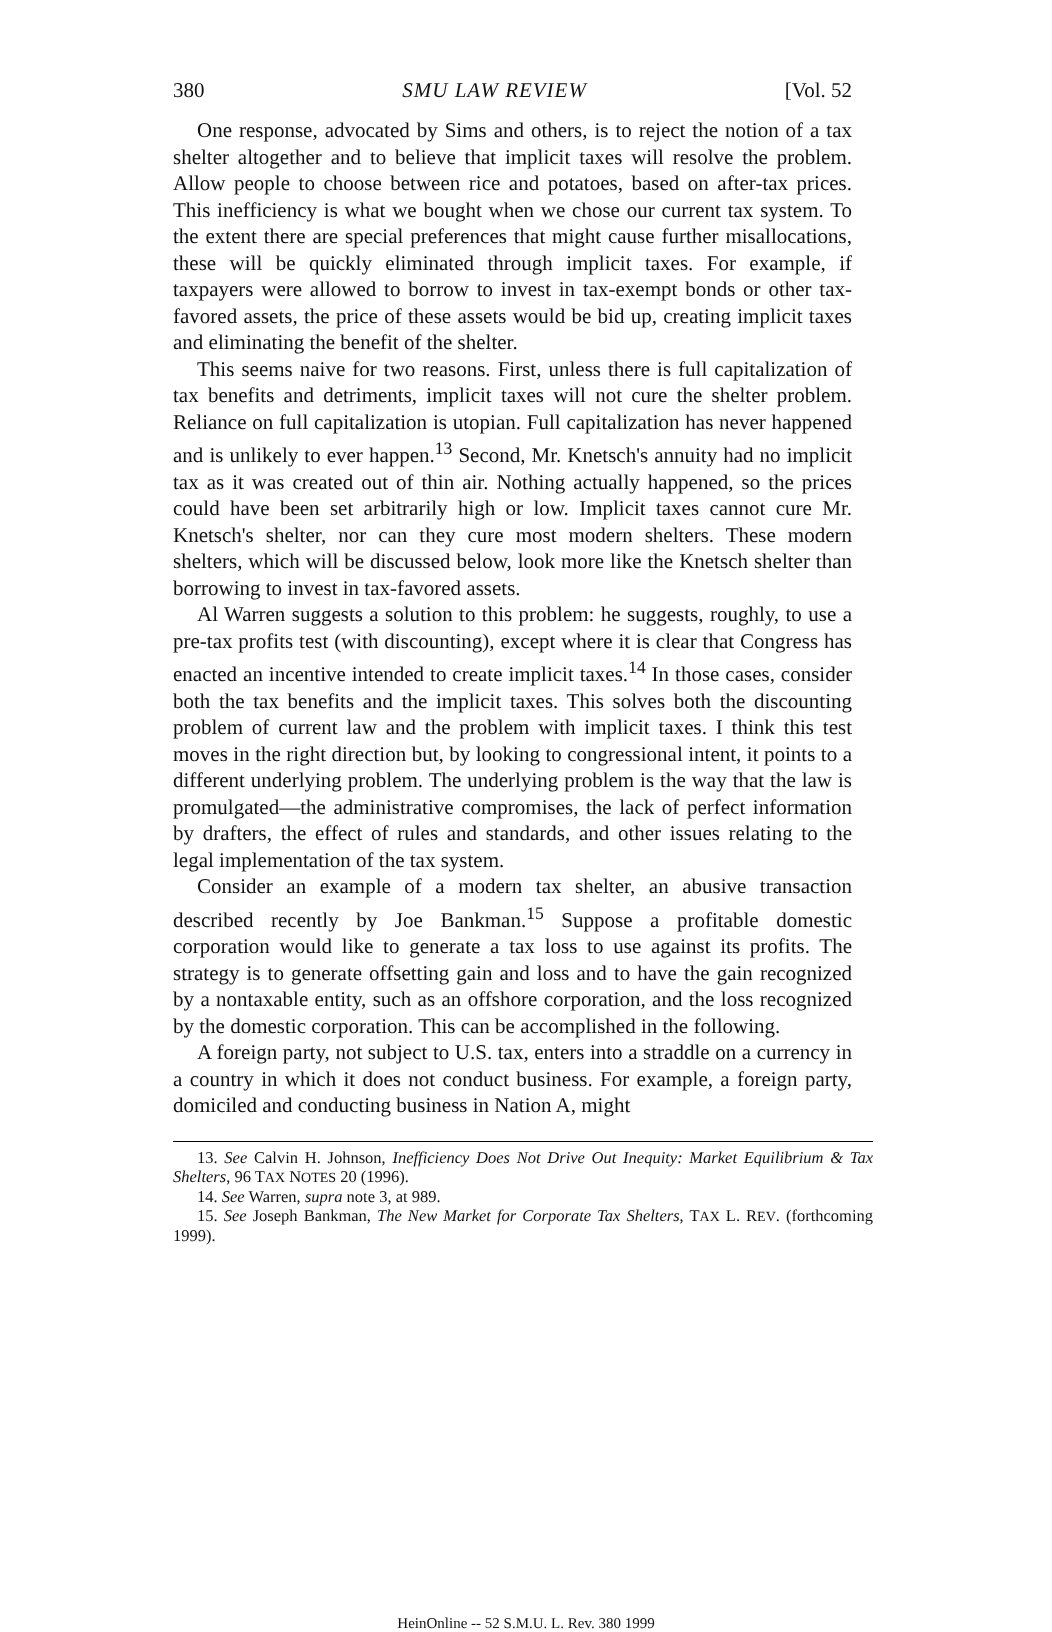380 SMU LAW REVIEW [Vol. 52
One response, advocated by Sims and others, is to reject the notion of a tax shelter altogether and to believe that implicit taxes will resolve the problem. Allow people to choose between rice and potatoes, based on after-tax prices. This inefficiency is what we bought when we chose our current tax system. To the extent there are special preferences that might cause further misallocations, these will be quickly eliminated through implicit taxes. For example, if taxpayers were allowed to borrow to invest in tax-exempt bonds or other tax-favored assets, the price of these assets would be bid up, creating implicit taxes and eliminating the benefit of the shelter.
This seems naive for two reasons. First, unless there is full capitalization of tax benefits and detriments, implicit taxes will not cure the shelter problem. Reliance on full capitalization is utopian. Full capitalization has never happened and is unlikely to ever happen.<sup>13</sup> Second, Mr. Knetsch's annuity had no implicit tax as it was created out of thin air. Nothing actually happened, so the prices could have been set arbitrarily high or low. Implicit taxes cannot cure Mr. Knetsch's shelter, nor can they cure most modern shelters. These modern shelters, which will be discussed below, look more like the Knetsch shelter than borrowing to invest in tax-favored assets.
Al Warren suggests a solution to this problem: he suggests, roughly, to use a pre-tax profits test (with discounting), except where it is clear that Congress has enacted an incentive intended to create implicit taxes.<sup>14</sup> In those cases, consider both the tax benefits and the implicit taxes. This solves both the discounting problem of current law and the problem with implicit taxes. I think this test moves in the right direction but, by looking to congressional intent, it points to a different underlying problem. The underlying problem is the way that the law is promulgated—the administrative compromises, the lack of perfect information by drafters, the effect of rules and standards, and other issues relating to the legal implementation of the tax system.
Consider an example of a modern tax shelter, an abusive transaction described recently by Joe Bankman.<sup>15</sup> Suppose a profitable domestic corporation would like to generate a tax loss to use against its profits. The strategy is to generate offsetting gain and loss and to have the gain recognized by a nontaxable entity, such as an offshore corporation, and the loss recognized by the domestic corporation. This can be accomplished in the following.
A foreign party, not subject to U.S. tax, enters into a straddle on a currency in a country in which it does not conduct business. For example, a foreign party, domiciled and conducting business in Nation A, might
13. See Calvin H. Johnson, Inefficiency Does Not Drive Out Inequity: Market Equilibrium & Tax Shelters, 96 TAX NOTES 20 (1996).
14. See Warren, supra note 3, at 989.
15. See Joseph Bankman, The New Market for Corporate Tax Shelters, TAX L. REV. (forthcoming 1999).
HeinOnline -- 52 S.M.U. L. Rev. 380 1999